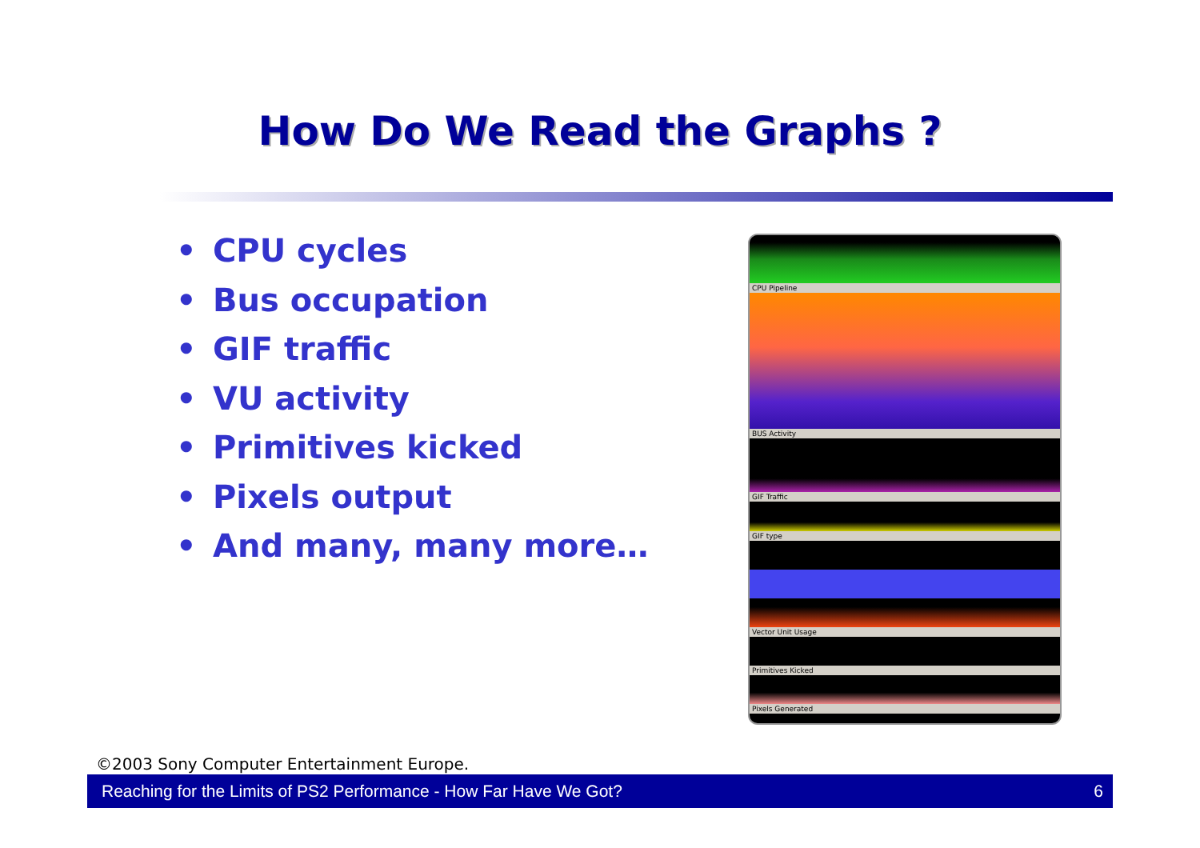How Do We Read the Graphs ?
• CPU cycles
• Bus occupation
• GIF traffic
• VU activity
• Primitives kicked
• Pixels output
• And many, many more…
CPU Pipeline
BUS Activity
GIF Traffic
GIF type
Vector Unit Usage
Primitives Kicked
Pixels Generated
©2003 Sony Computer Entertainment Europe.
Reaching for the Limits of PS2 Performance - How Far Have We Got? 6